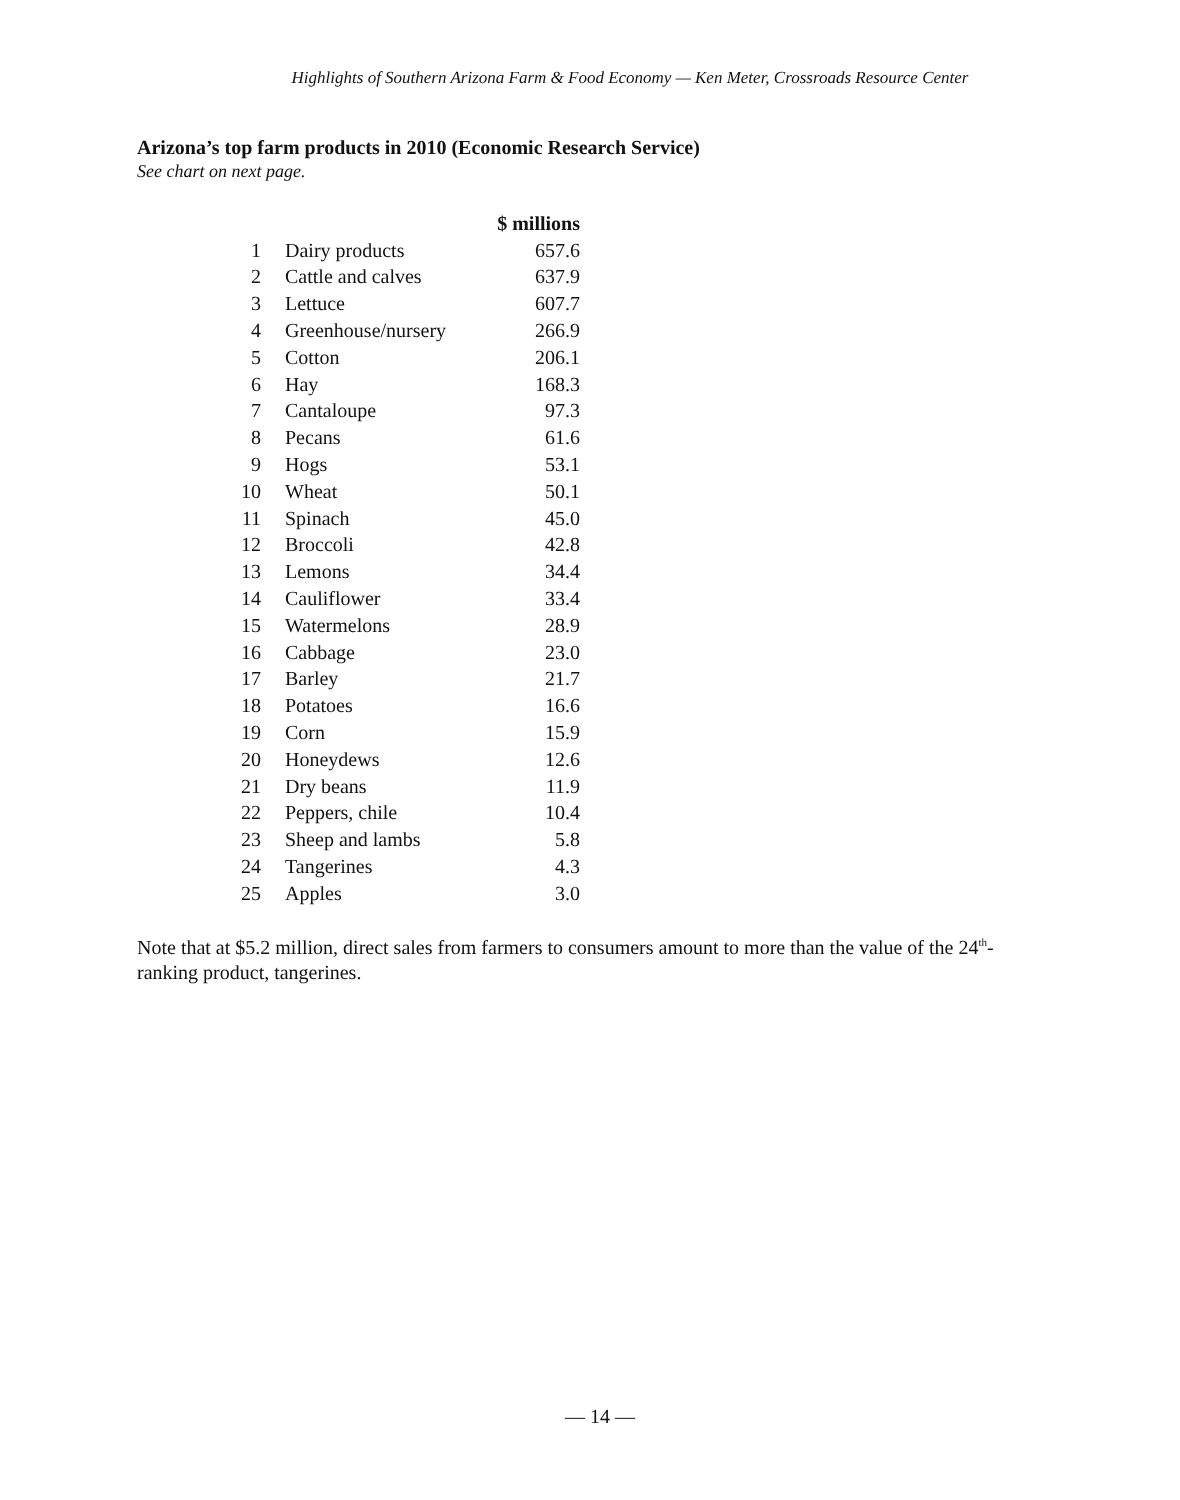Highlights of Southern Arizona Farm & Food Economy — Ken Meter, Crossroads Resource Center
Arizona’s top farm products in 2010 (Economic Research Service)
See chart on next page.
| | | $ millions |
| 1 | Dairy products | 657.6 |
| 2 | Cattle and calves | 637.9 |
| 3 | Lettuce | 607.7 |
| 4 | Greenhouse/nursery | 266.9 |
| 5 | Cotton | 206.1 |
| 6 | Hay | 168.3 |
| 7 | Cantaloupe | 97.3 |
| 8 | Pecans | 61.6 |
| 9 | Hogs | 53.1 |
| 10 | Wheat | 50.1 |
| 11 | Spinach | 45.0 |
| 12 | Broccoli | 42.8 |
| 13 | Lemons | 34.4 |
| 14 | Cauliflower | 33.4 |
| 15 | Watermelons | 28.9 |
| 16 | Cabbage | 23.0 |
| 17 | Barley | 21.7 |
| 18 | Potatoes | 16.6 |
| 19 | Corn | 15.9 |
| 20 | Honeydews | 12.6 |
| 21 | Dry beans | 11.9 |
| 22 | Peppers, chile | 10.4 |
| 23 | Sheep and lambs | 5.8 |
| 24 | Tangerines | 4.3 |
| 25 | Apples | 3.0 |
Note that at $5.2 million, direct sales from farmers to consumers amount to more than the value of the 24<sup>th</sup>-ranking product, tangerines.
— 14 —